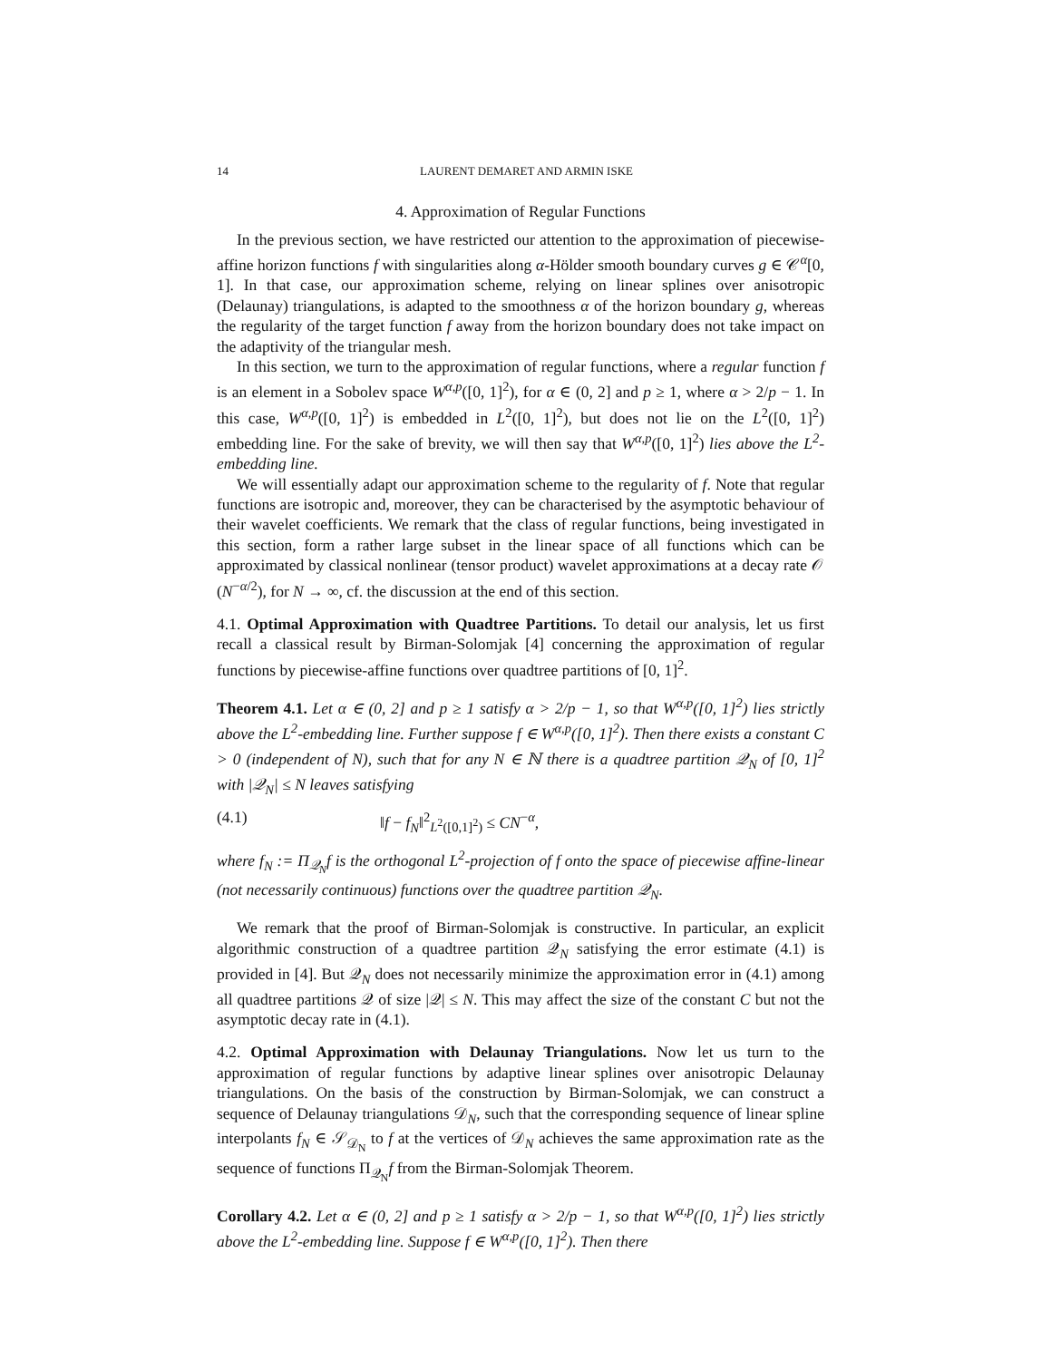14 LAURENT DEMARET AND ARMIN ISKE
4. Approximation of Regular Functions
In the previous section, we have restricted our attention to the approximation of piecewise-affine horizon functions f with singularities along α-Hölder smooth boundary curves g ∈ 𝒞<sup>α</sup>[0, 1]. In that case, our approximation scheme, relying on linear splines over anisotropic (Delaunay) triangulations, is adapted to the smoothness α of the horizon boundary g, whereas the regularity of the target function f away from the horizon boundary does not take impact on the adaptivity of the triangular mesh.
In this section, we turn to the approximation of regular functions, where a regular function f is an element in a Sobolev space W<sup>α,p</sup>([0, 1]<sup>2</sup>), for α ∈ (0, 2] and p ≥ 1, where α > 2/p − 1. In this case, W<sup>α,p</sup>([0, 1]<sup>2</sup>) is embedded in L<sup>2</sup>([0, 1]<sup>2</sup>), but does not lie on the L<sup>2</sup>([0, 1]<sup>2</sup>) embedding line. For the sake of brevity, we will then say that W<sup>α,p</sup>([0, 1]<sup>2</sup>) lies above the L<sup>2</sup>-embedding line.
We will essentially adapt our approximation scheme to the regularity of f. Note that regular functions are isotropic and, moreover, they can be characterised by the asymptotic behaviour of their wavelet coefficients. We remark that the class of regular functions, being investigated in this section, form a rather large subset in the linear space of all functions which can be approximated by classical nonlinear (tensor product) wavelet approximations at a decay rate 𝒪 (N<sup>−α/2</sup>), for N → ∞, cf. the discussion at the end of this section.
4.1. Optimal Approximation with Quadtree Partitions. To detail our analysis, let us first recall a classical result by Birman-Solomjak [4] concerning the approximation of regular functions by piecewise-affine functions over quadtree partitions of [0, 1]<sup>2</sup>.
Theorem 4.1. Let α ∈ (0, 2] and p ≥ 1 satisfy α > 2/p − 1, so that W<sup>α,p</sup>([0, 1]<sup>2</sup>) lies strictly above the L<sup>2</sup>-embedding line. Further suppose f ∈ W<sup>α,p</sup>([0, 1]<sup>2</sup>). Then there exists a constant C > 0 (independent of N), such that for any N ∈ ℕ there is a quadtree partition 𝒬<sub>N</sub> of [0, 1]<sup>2</sup> with |𝒬<sub>N</sub>| ≤ N leaves satisfying
(4.1) ‖f − f<sub>N</sub>‖<sup>2</sup><sub>L<sup>2</sup>([0,1]<sup>2</sup>)</sub> ≤ CN<sup>−α</sup>,
where f<sub>N</sub> := Π<sub>𝒬<sub>N</sub></sub>f is the orthogonal L<sup>2</sup>-projection of f onto the space of piecewise affine-linear (not necessarily continuous) functions over the quadtree partition 𝒬<sub>N</sub>.
We remark that the proof of Birman-Solomjak is constructive. In particular, an explicit algorithmic construction of a quadtree partition 𝒬<sub>N</sub> satisfying the error estimate (4.1) is provided in [4]. But 𝒬<sub>N</sub> does not necessarily minimize the approximation error in (4.1) among all quadtree partitions 𝒬 of size |𝒬| ≤ N. This may affect the size of the constant C but not the asymptotic decay rate in (4.1).
4.2. Optimal Approximation with Delaunay Triangulations. Now let us turn to the approximation of regular functions by adaptive linear splines over anisotropic Delaunay triangulations. On the basis of the construction by Birman-Solomjak, we can construct a sequence of Delaunay triangulations 𝒟<sub>N</sub>, such that the corresponding sequence of linear spline interpolants f<sub>N</sub> ∈ 𝒮<sub>𝒟<sub>N</sub></sub> to f at the vertices of 𝒟<sub>N</sub> achieves the same approximation rate as the sequence of functions Π<sub>𝒬<sub>N</sub></sub>f from the Birman-Solomjak Theorem.
Corollary 4.2. Let α ∈ (0, 2] and p ≥ 1 satisfy α > 2/p − 1, so that W<sup>α,p</sup>([0, 1]<sup>2</sup>) lies strictly above the L<sup>2</sup>-embedding line. Suppose f ∈ W<sup>α,p</sup>([0, 1]<sup>2</sup>). Then there